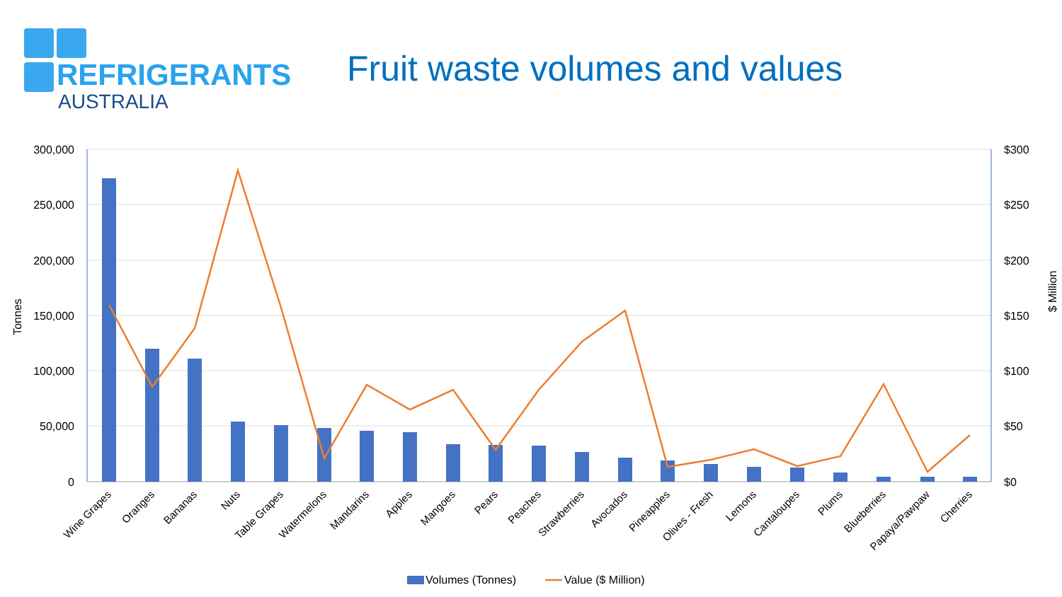REFRIGERANTS
AUSTRALIA
Fruit waste volumes and values
300,000
250,000
200,000
150,000
100,000
50,000
0
$300
$250
$200
$150
$100
$50
$0
Tonnes
$ Million
Wine Grapes
Oranges
Bananas
Nuts
Table Grapes
Watermelons
Mandarins
Apples
Mangoes
Pears
Peaches
Strawberries
Avocados
Pineapples
Olives - Fresh
Lemons
Cantaloupes
Plums
Blueberries
Papaya/Pawpaw
Cherries
Volumes (Tonnes)
Value ($ Million)